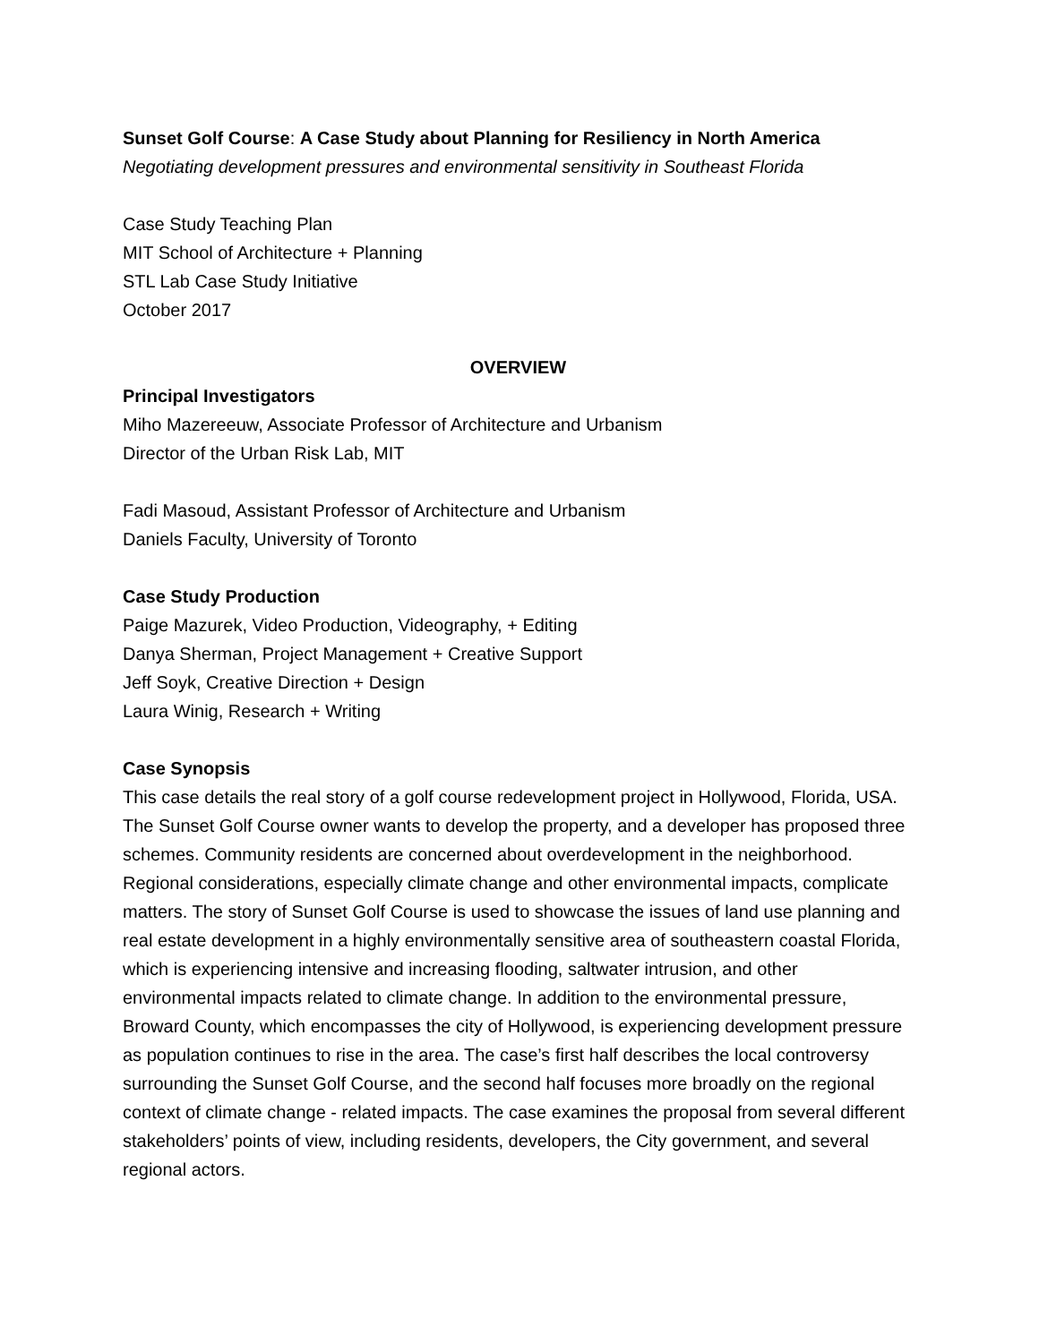Sunset Golf Course: A Case Study about Planning for Resiliency in North America
Negotiating development pressures and environmental sensitivity in Southeast Florida
Case Study Teaching Plan
MIT School of Architecture + Planning
STL Lab Case Study Initiative
October 2017
OVERVIEW
Principal Investigators
Miho Mazereeuw, Associate Professor of Architecture and Urbanism
Director of the Urban Risk Lab, MIT
Fadi Masoud, Assistant Professor of Architecture and Urbanism
Daniels Faculty, University of Toronto
Case Study Production
Paige Mazurek, Video Production, Videography, + Editing
Danya Sherman, Project Management + Creative Support
Jeff Soyk, Creative Direction + Design
Laura Winig, Research + Writing
Case Synopsis
This case details the real story of a golf course redevelopment project in Hollywood, Florida, USA. The Sunset Golf Course owner wants to develop the property, and a developer has proposed three schemes. Community residents are concerned about overdevelopment in the neighborhood. Regional considerations, especially climate change and other environmental impacts, complicate matters. The story of Sunset Golf Course is used to showcase the issues of land use planning and real estate development in a highly environmentally sensitive area of southeastern coastal Florida, which is experiencing intensive and increasing flooding, saltwater intrusion, and other environmental impacts related to climate change. In addition to the environmental pressure, Broward County, which encompasses the city of Hollywood, is experiencing development pressure as population continues to rise in the area. The case’s first half describes the local controversy surrounding the Sunset Golf Course, and the second half focuses more broadly on the regional context of climate change - related impacts. The case examines the proposal from several different stakeholders’ points of view, including residents, developers, the City government, and several regional actors.